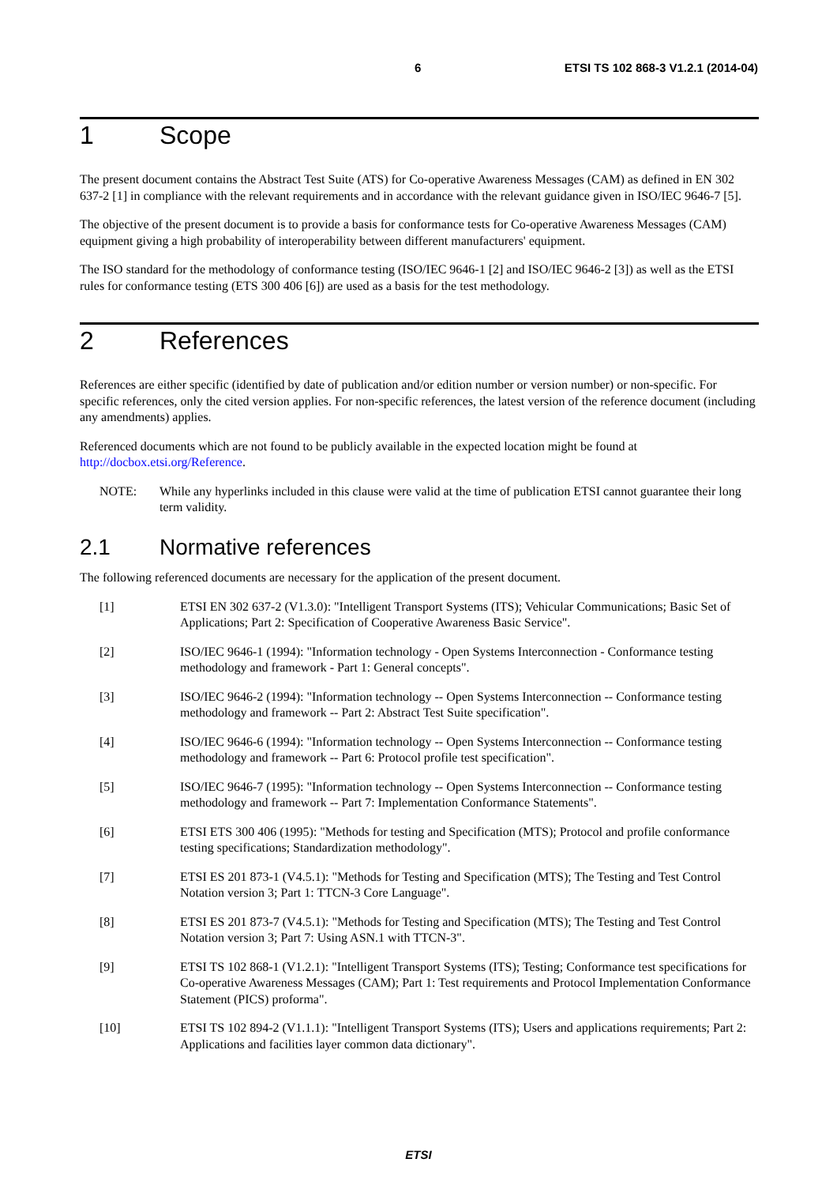6 ETSI TS 102 868-3 V1.2.1 (2014-04)
1 Scope
The present document contains the Abstract Test Suite (ATS) for Co-operative Awareness Messages (CAM) as defined in EN 302 637-2 [1] in compliance with the relevant requirements and in accordance with the relevant guidance given in ISO/IEC 9646-7 [5].
The objective of the present document is to provide a basis for conformance tests for Co-operative Awareness Messages (CAM) equipment giving a high probability of interoperability between different manufacturers' equipment.
The ISO standard for the methodology of conformance testing (ISO/IEC 9646-1 [2] and ISO/IEC 9646-2 [3]) as well as the ETSI rules for conformance testing (ETS 300 406 [6]) are used as a basis for the test methodology.
2 References
References are either specific (identified by date of publication and/or edition number or version number) or non-specific. For specific references, only the cited version applies. For non-specific references, the latest version of the reference document (including any amendments) applies.
Referenced documents which are not found to be publicly available in the expected location might be found at http://docbox.etsi.org/Reference.
NOTE: While any hyperlinks included in this clause were valid at the time of publication ETSI cannot guarantee their long term validity.
2.1 Normative references
The following referenced documents are necessary for the application of the present document.
[1] ETSI EN 302 637-2 (V1.3.0): "Intelligent Transport Systems (ITS); Vehicular Communications; Basic Set of Applications; Part 2: Specification of Cooperative Awareness Basic Service".
[2] ISO/IEC 9646-1 (1994): "Information technology - Open Systems Interconnection - Conformance testing methodology and framework - Part 1: General concepts".
[3] ISO/IEC 9646-2 (1994): "Information technology -- Open Systems Interconnection -- Conformance testing methodology and framework -- Part 2: Abstract Test Suite specification".
[4] ISO/IEC 9646-6 (1994): "Information technology -- Open Systems Interconnection -- Conformance testing methodology and framework -- Part 6: Protocol profile test specification".
[5] ISO/IEC 9646-7 (1995): "Information technology -- Open Systems Interconnection -- Conformance testing methodology and framework -- Part 7: Implementation Conformance Statements".
[6] ETSI ETS 300 406 (1995): "Methods for testing and Specification (MTS); Protocol and profile conformance testing specifications; Standardization methodology".
[7] ETSI ES 201 873-1 (V4.5.1): "Methods for Testing and Specification (MTS); The Testing and Test Control Notation version 3; Part 1: TTCN-3 Core Language".
[8] ETSI ES 201 873-7 (V4.5.1): "Methods for Testing and Specification (MTS); The Testing and Test Control Notation version 3; Part 7: Using ASN.1 with TTCN-3".
[9] ETSI TS 102 868-1 (V1.2.1): "Intelligent Transport Systems (ITS); Testing; Conformance test specifications for Co-operative Awareness Messages (CAM); Part 1: Test requirements and Protocol Implementation Conformance Statement (PICS) proforma".
[10] ETSI TS 102 894-2 (V1.1.1): "Intelligent Transport Systems (ITS); Users and applications requirements; Part 2: Applications and facilities layer common data dictionary".
ETSI